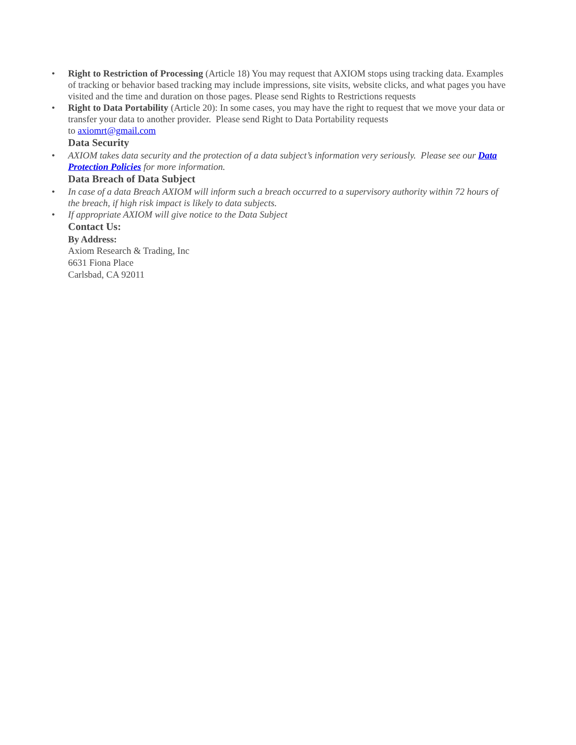• Right to Restriction of Processing (Article 18) You may request that AXIOM stops using tracking data. Examples of tracking or behavior based tracking may include impressions, site visits, website clicks, and what pages you have visited and the time and duration on those pages. Please send Rights to Restrictions requests
• Right to Data Portability (Article 20): In some cases, you may have the right to request that we move your data or transfer your data to another provider. Please send Right to Data Portability requests
to axiomrt@gmail.com
Data Security
• AXIOM takes data security and the protection of a data subject’s information very seriously. Please see our Data Protection Policies for more information.
Data Breach of Data Subject
• In case of a data Breach AXIOM will inform such a breach occurred to a supervisory authority within 72 hours of the breach, if high risk impact is likely to data subjects.
• If appropriate AXIOM will give notice to the Data Subject
Contact Us:
By Address:
Axiom Research & Trading, Inc
6631 Fiona Place
Carlsbad, CA 92011